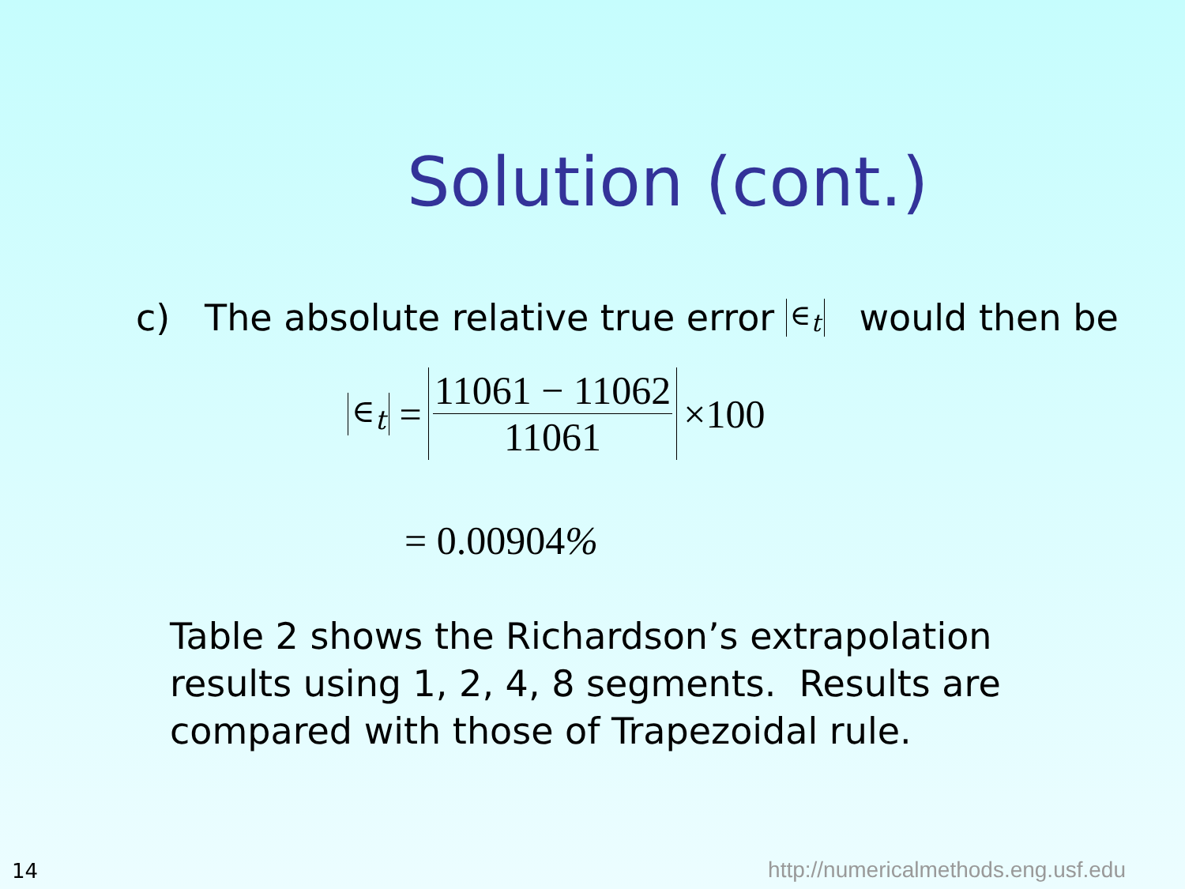Solution (cont.)
c) The absolute relative true error ∈<sub>t</sub> would then be
∈<sub>t</sub> = 11061 − 11062 11061 ×100
= 0.00904%
Table 2 shows the Richardson’s extrapolation
results using 1, 2, 4, 8 segments. Results are
compared with those of Trapezoidal rule.
14
http://numericalmethods.eng.usf.edu